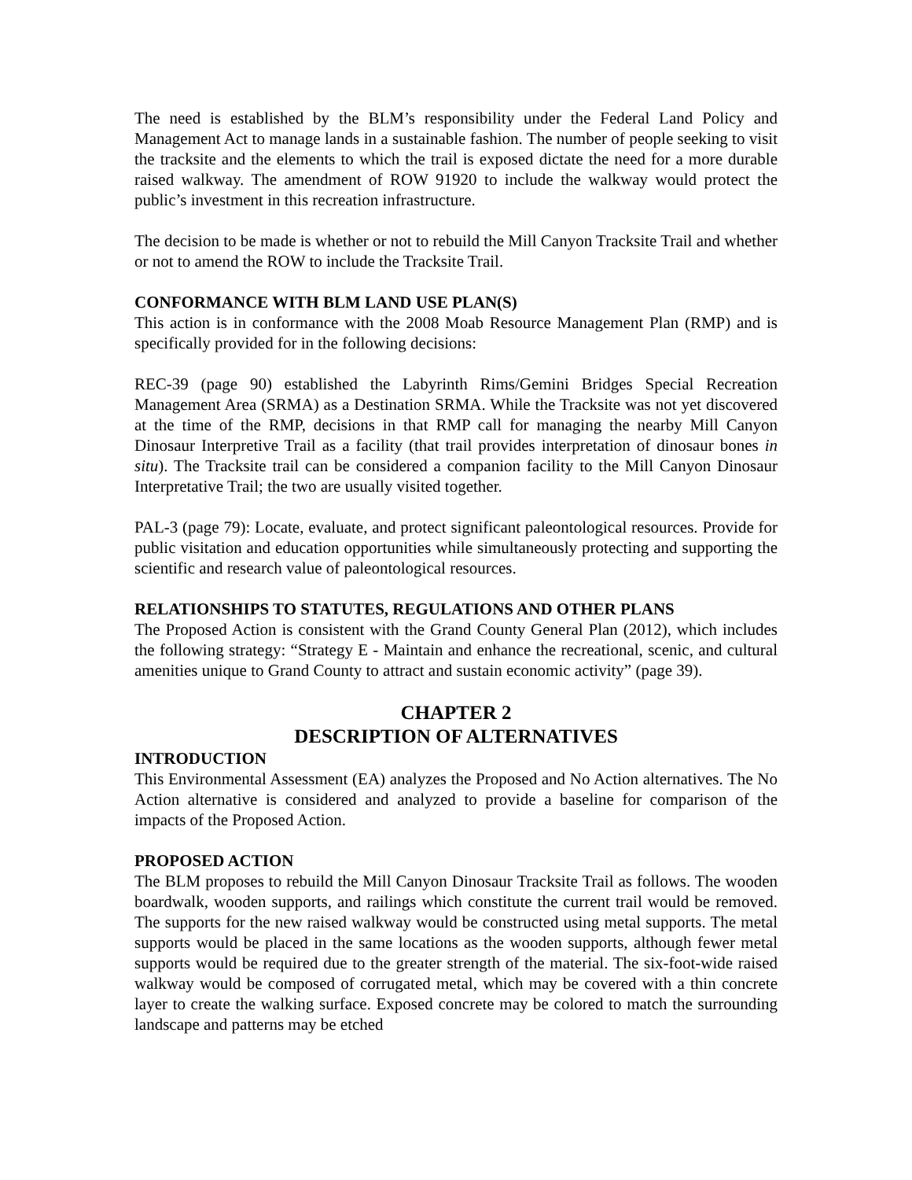The need is established by the BLM’s responsibility under the Federal Land Policy and Management Act to manage lands in a sustainable fashion. The number of people seeking to visit the tracksite and the elements to which the trail is exposed dictate the need for a more durable raised walkway. The amendment of ROW 91920 to include the walkway would protect the public’s investment in this recreation infrastructure.
The decision to be made is whether or not to rebuild the Mill Canyon Tracksite Trail and whether or not to amend the ROW to include the Tracksite Trail.
CONFORMANCE WITH BLM LAND USE PLAN(S)
This action is in conformance with the 2008 Moab Resource Management Plan (RMP) and is specifically provided for in the following decisions:
REC-39 (page 90) established the Labyrinth Rims/Gemini Bridges Special Recreation Management Area (SRMA) as a Destination SRMA. While the Tracksite was not yet discovered at the time of the RMP, decisions in that RMP call for managing the nearby Mill Canyon Dinosaur Interpretive Trail as a facility (that trail provides interpretation of dinosaur bones in situ). The Tracksite trail can be considered a companion facility to the Mill Canyon Dinosaur Interpretative Trail; the two are usually visited together.
PAL-3 (page 79): Locate, evaluate, and protect significant paleontological resources. Provide for public visitation and education opportunities while simultaneously protecting and supporting the scientific and research value of paleontological resources.
RELATIONSHIPS TO STATUTES, REGULATIONS AND OTHER PLANS
The Proposed Action is consistent with the Grand County General Plan (2012), which includes the following strategy: “Strategy E - Maintain and enhance the recreational, scenic, and cultural amenities unique to Grand County to attract and sustain economic activity” (page 39).
CHAPTER 2
DESCRIPTION OF ALTERNATIVES
INTRODUCTION
This Environmental Assessment (EA) analyzes the Proposed and No Action alternatives. The No Action alternative is considered and analyzed to provide a baseline for comparison of the impacts of the Proposed Action.
PROPOSED ACTION
The BLM proposes to rebuild the Mill Canyon Dinosaur Tracksite Trail as follows. The wooden boardwalk, wooden supports, and railings which constitute the current trail would be removed. The supports for the new raised walkway would be constructed using metal supports. The metal supports would be placed in the same locations as the wooden supports, although fewer metal supports would be required due to the greater strength of the material. The six-foot-wide raised walkway would be composed of corrugated metal, which may be covered with a thin concrete layer to create the walking surface. Exposed concrete may be colored to match the surrounding landscape and patterns may be etched